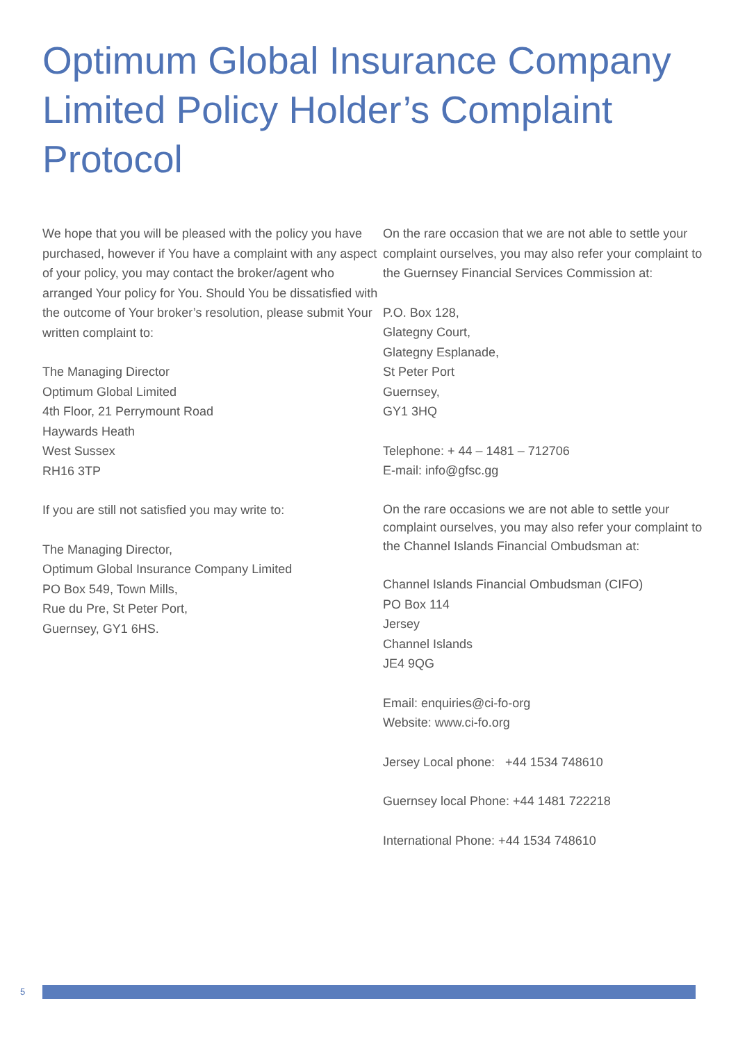Optimum Global Insurance Company Limited Policy Holder’s Complaint Protocol
We hope that you will be pleased with the policy you have purchased, however if You have a complaint with any aspect of your policy, you may contact the broker/agent who arranged Your policy for You. Should You be dissatisfied with the outcome of Your broker’s resolution, please submit Your written complaint to:
The Managing Director
Optimum Global Limited
4th Floor, 21 Perrymount Road
Haywards Heath
West Sussex
RH16 3TP
If you are still not satisfied you may write to:
The Managing Director,
Optimum Global Insurance Company Limited
PO Box 549, Town Mills,
Rue du Pre, St Peter Port,
Guernsey, GY1 6HS.
On the rare occasion that we are not able to settle your complaint ourselves, you may also refer your complaint to the Guernsey Financial Services Commission at:
P.O. Box 128,
Glategny Court,
Glategny Esplanade,
St Peter Port
Guernsey,
GY1 3HQ
Telephone: + 44 – 1481 – 712706
E-mail: info@gfsc.gg
On the rare occasions we are not able to settle your complaint ourselves, you may also refer your complaint to the Channel Islands Financial Ombudsman at:
Channel Islands Financial Ombudsman (CIFO)
PO Box 114
Jersey
Channel Islands
JE4 9QG
Email: enquiries@ci-fo-org
Website: www.ci-fo.org
Jersey Local phone: +44 1534 748610
Guernsey local Phone: +44 1481 722218
International Phone: +44 1534 748610
5